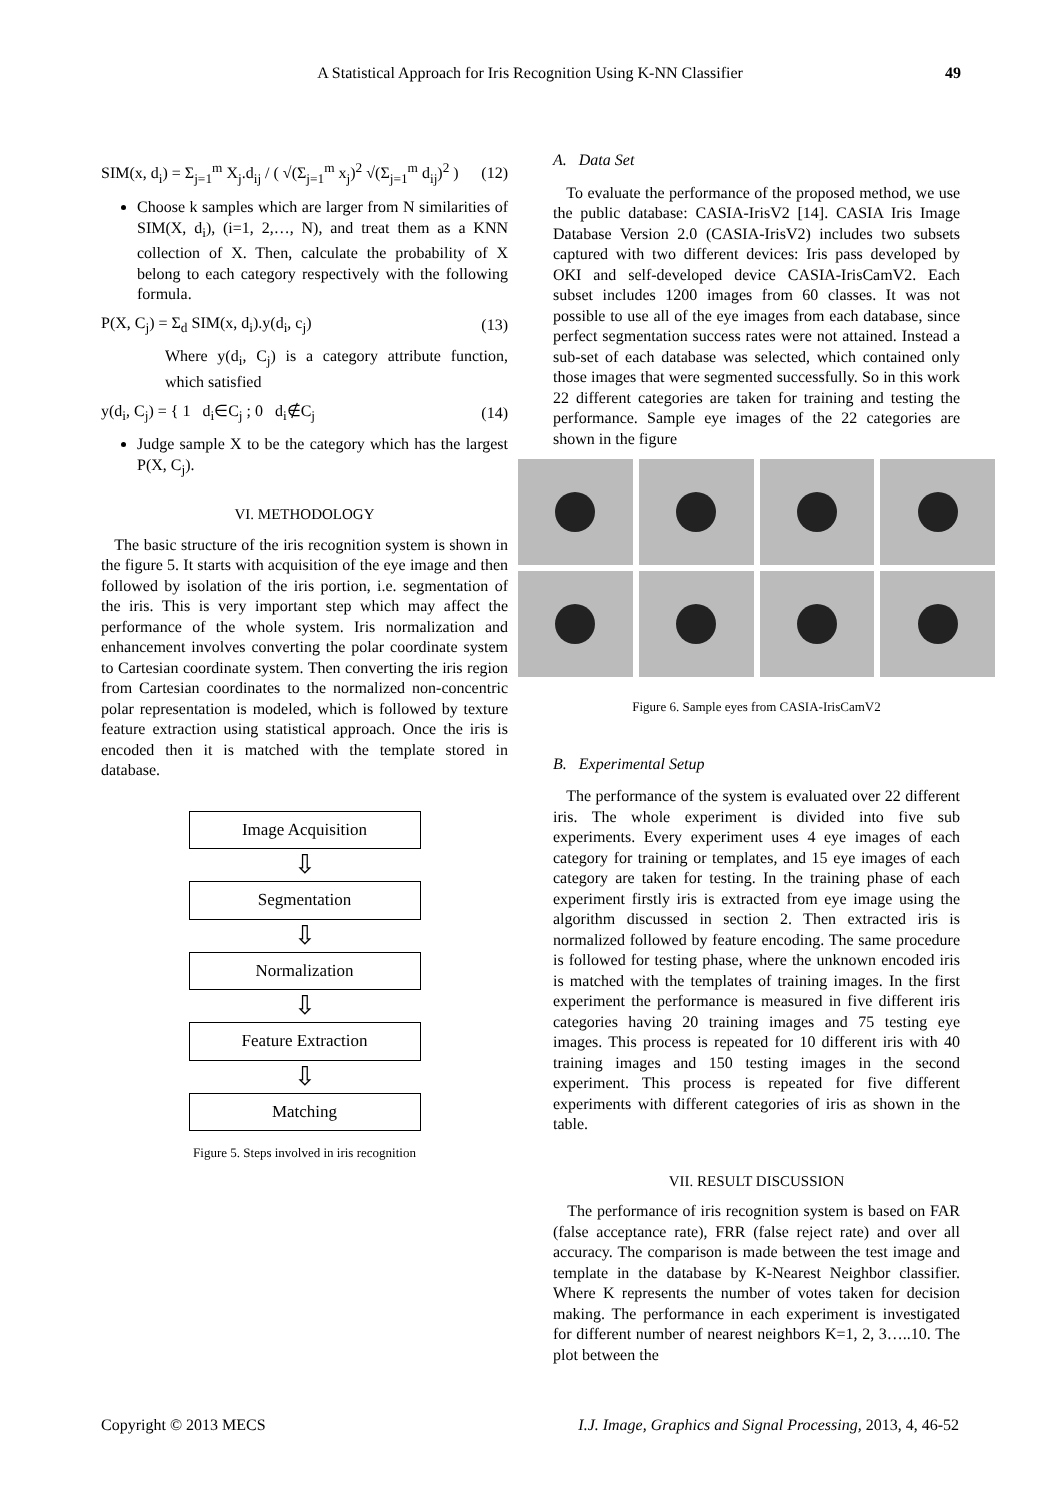A Statistical Approach for Iris Recognition Using K-NN Classifier 49
SIM(x, d<sub>i</sub>) = Σ<sub>j=1</sub><sup>m</sup> X<sub>j</sub>.d<sub>ij</sub> / ( √(Σ<sub>j=1</sub><sup>m</sup> x<sub>j</sub>)<sup>2</sup> √(Σ<sub>j=1</sub><sup>m</sup> d<sub>ij</sub>)<sup>2</sup> ) (12)
Choose k samples which are larger from N similarities of SIM(X, d<sub>i</sub>), (i=1, 2,…, N), and treat them as a KNN collection of X. Then, calculate the probability of X belong to each category respectively with the following formula.
P(X, C<sub>j</sub>) = Σ<sub>d</sub> SIM(x, d<sub>i</sub>).y(d<sub>i</sub>, c<sub>j</sub>) (13)
Where y(d<sub>i</sub>, C<sub>j</sub>) is a category attribute function, which satisfied
y(d<sub>i</sub>, C<sub>j</sub>) = { 1 d<sub>i</sub>∈C<sub>j</sub> ; 0 d<sub>i</sub>∉C<sub>j</sub> (14)
Judge sample X to be the category which has the largest P(X, C<sub>j</sub>).
VI. METHODOLOGY
The basic structure of the iris recognition system is shown in the figure 5. It starts with acquisition of the eye image and then followed by isolation of the iris portion, i.e. segmentation of the iris. This is very important step which may affect the performance of the whole system. Iris normalization and enhancement involves converting the polar coordinate system to Cartesian coordinate system. Then converting the iris region from Cartesian coordinates to the normalized non-concentric polar representation is modeled, which is followed by texture feature extraction using statistical approach. Once the iris is encoded then it is matched with the template stored in database.
Image Acquisition
⇩
Segmentation
⇩
Normalization
⇩
Feature Extraction
⇩
Matching
Figure 5. Steps involved in iris recognition
A. Data Set
To evaluate the performance of the proposed method, we use the public database: CASIA-IrisV2 [14]. CASIA Iris Image Database Version 2.0 (CASIA-IrisV2) includes two subsets captured with two different devices: Iris pass developed by OKI and self-developed device CASIA-IrisCamV2. Each subset includes 1200 images from 60 classes. It was not possible to use all of the eye images from each database, since perfect segmentation success rates were not attained. Instead a sub-set of each database was selected, which contained only those images that were segmented successfully. So in this work 22 different categories are taken for training and testing the performance. Sample eye images of the 22 categories are shown in the figure
Figure 6. Sample eyes from CASIA-IrisCamV2
B. Experimental Setup
The performance of the system is evaluated over 22 different iris. The whole experiment is divided into five sub experiments. Every experiment uses 4 eye images of each category for training or templates, and 15 eye images of each category are taken for testing. In the training phase of each experiment firstly iris is extracted from eye image using the algorithm discussed in section 2. Then extracted iris is normalized followed by feature encoding. The same procedure is followed for testing phase, where the unknown encoded iris is matched with the templates of training images. In the first experiment the performance is measured in five different iris categories having 20 training images and 75 testing eye images. This process is repeated for 10 different iris with 40 training images and 150 testing images in the second experiment. This process is repeated for five different experiments with different categories of iris as shown in the table.
VII. RESULT DISCUSSION
The performance of iris recognition system is based on FAR (false acceptance rate), FRR (false reject rate) and over all accuracy. The comparison is made between the test image and template in the database by K-Nearest Neighbor classifier. Where K represents the number of votes taken for decision making. The performance in each experiment is investigated for different number of nearest neighbors K=1, 2, 3…..10. The plot between the
Copyright © 2013 MECS I.J. Image, Graphics and Signal Processing, 2013, 4, 46-52